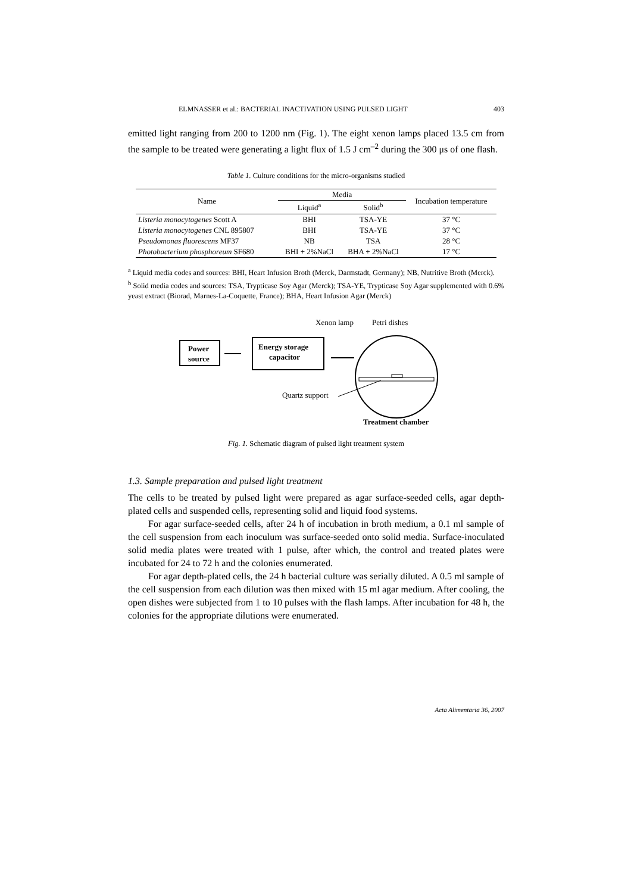ELMNASSER et al.: BACTERIAL INACTIVATION USING PULSED LIGHT 403
emitted light ranging from 200 to 1200 nm (Fig. 1). The eight xenon lamps placed 13.5 cm from the sample to be treated were generating a light flux of 1.5 J cm<sup>–2</sup> during the 300 μs of one flash.
Table 1. Culture conditions for the micro-organisms studied
| Name | Media | | Incubation temperature |
| --- | --- | --- | --- |
| | Liquid<sup>a</sup> | Solid<sup>b</sup> | |
| Listeria monocytogenes Scott A | BHI | TSA-YE | 37 °C |
| Listeria monocytogenes CNL 895807 | BHI | TSA-YE | 37 °C |
| Pseudomonas fluorescens MF37 | NB | TSA | 28 °C |
| Photobacterium phosphoreum SF680 | BHI + 2%NaCl | BHA + 2%NaCl | 17 °C |
<sup>a</sup> Liquid media codes and sources: BHI, Heart Infusion Broth (Merck, Darmstadt, Germany); NB, Nutritive Broth (Merck).
<sup>b</sup> Solid media codes and sources: TSA, Trypticase Soy Agar (Merck); TSA-YE, Trypticase Soy Agar supplemented with 0.6% yeast extract (Biorad, Marnes-La-Coquette, France); BHA, Heart Infusion Agar (Merck)
Xenon lamp
Petri dishes
Power
source
Energy storage
capacitor
Quartz support
Treatment chamber
Fig. 1. Schematic diagram of pulsed light treatment system
1.3. Sample preparation and pulsed light treatment
The cells to be treated by pulsed light were prepared as agar surface-seeded cells, agar depth-plated cells and suspended cells, representing solid and liquid food systems.
For agar surface-seeded cells, after 24 h of incubation in broth medium, a 0.1 ml sample of the cell suspension from each inoculum was surface-seeded onto solid media. Surface-inoculated solid media plates were treated with 1 pulse, after which, the control and treated plates were incubated for 24 to 72 h and the colonies enumerated.
For agar depth-plated cells, the 24 h bacterial culture was serially diluted. A 0.5 ml sample of the cell suspension from each dilution was then mixed with 15 ml agar medium. After cooling, the open dishes were subjected from 1 to 10 pulses with the flash lamps. After incubation for 48 h, the colonies for the appropriate dilutions were enumerated.
Acta Alimentaria 36, 2007